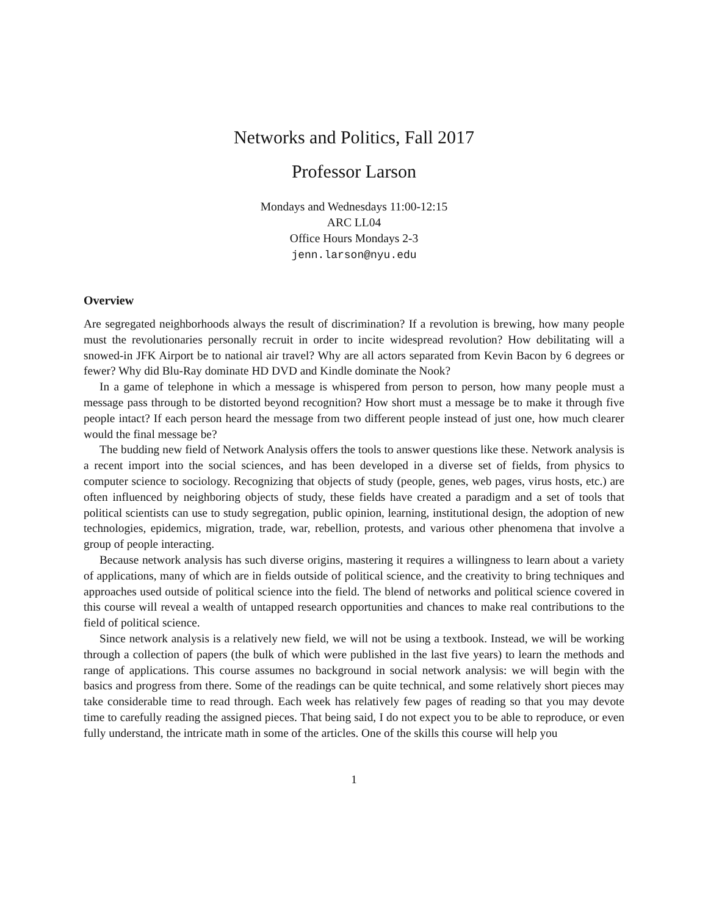Networks and Politics, Fall 2017
Professor Larson
Mondays and Wednesdays 11:00-12:15
ARC LL04
Office Hours Mondays 2-3
jenn.larson@nyu.edu
Overview
Are segregated neighborhoods always the result of discrimination? If a revolution is brewing, how many people must the revolutionaries personally recruit in order to incite widespread revolution? How debilitating will a snowed-in JFK Airport be to national air travel? Why are all actors separated from Kevin Bacon by 6 degrees or fewer? Why did Blu-Ray dominate HD DVD and Kindle dominate the Nook?
In a game of telephone in which a message is whispered from person to person, how many people must a message pass through to be distorted beyond recognition? How short must a message be to make it through five people intact? If each person heard the message from two different people instead of just one, how much clearer would the final message be?
The budding new field of Network Analysis offers the tools to answer questions like these. Network analysis is a recent import into the social sciences, and has been developed in a diverse set of fields, from physics to computer science to sociology. Recognizing that objects of study (people, genes, web pages, virus hosts, etc.) are often influenced by neighboring objects of study, these fields have created a paradigm and a set of tools that political scientists can use to study segregation, public opinion, learning, institutional design, the adoption of new technologies, epidemics, migration, trade, war, rebellion, protests, and various other phenomena that involve a group of people interacting.
Because network analysis has such diverse origins, mastering it requires a willingness to learn about a variety of applications, many of which are in fields outside of political science, and the creativity to bring techniques and approaches used outside of political science into the field. The blend of networks and political science covered in this course will reveal a wealth of untapped research opportunities and chances to make real contributions to the field of political science.
Since network analysis is a relatively new field, we will not be using a textbook. Instead, we will be working through a collection of papers (the bulk of which were published in the last five years) to learn the methods and range of applications. This course assumes no background in social network analysis: we will begin with the basics and progress from there. Some of the readings can be quite technical, and some relatively short pieces may take considerable time to read through. Each week has relatively few pages of reading so that you may devote time to carefully reading the assigned pieces. That being said, I do not expect you to be able to reproduce, or even fully understand, the intricate math in some of the articles. One of the skills this course will help you
1